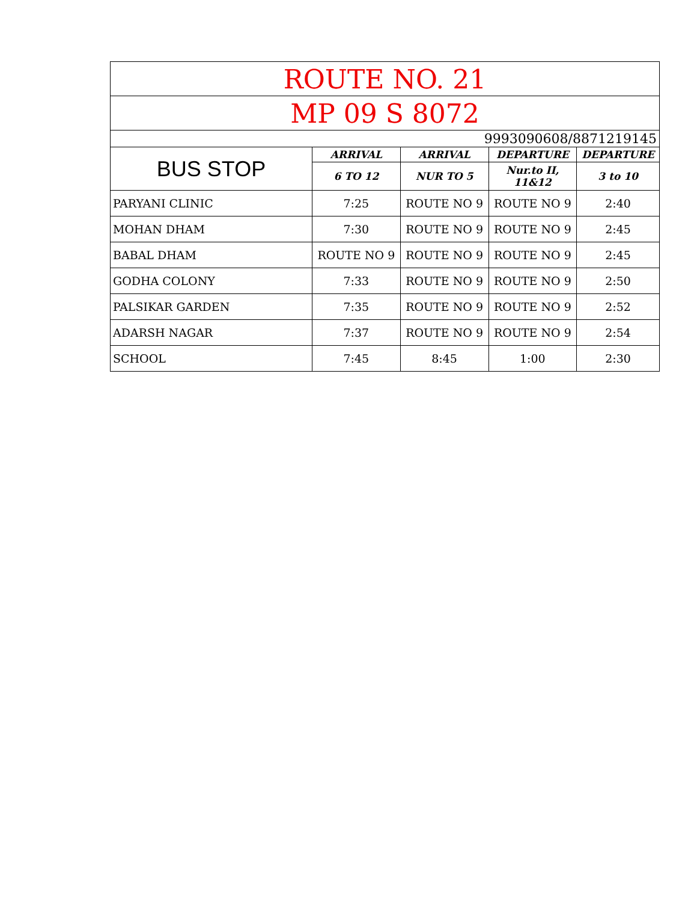| ROUTE NO. 21 | | | | |
| --- | --- | --- | --- | --- |
| MP 09 S 8072 | | | | |
| 9993090608/8871219145 | | | | |
| BUS STOP | ARRIVAL | ARRIVAL | DEPARTURE | DEPARTURE |
| | 6 TO 12 | NUR TO 5 | Nur.to II, 11&12 | 3 to 10 |
| PARYANI CLINIC | 7:25 | ROUTE NO 9 | ROUTE NO 9 | 2:40 |
| MOHAN DHAM | 7:30 | ROUTE NO 9 | ROUTE NO 9 | 2:45 |
| BABAL DHAM | ROUTE NO 9 | ROUTE NO 9 | ROUTE NO 9 | 2:45 |
| GODHA COLONY | 7:33 | ROUTE NO 9 | ROUTE NO 9 | 2:50 |
| PALSIKAR GARDEN | 7:35 | ROUTE NO 9 | ROUTE NO 9 | 2:52 |
| ADARSH NAGAR | 7:37 | ROUTE NO 9 | ROUTE NO 9 | 2:54 |
| SCHOOL | 7:45 | 8:45 | 1:00 | 2:30 |